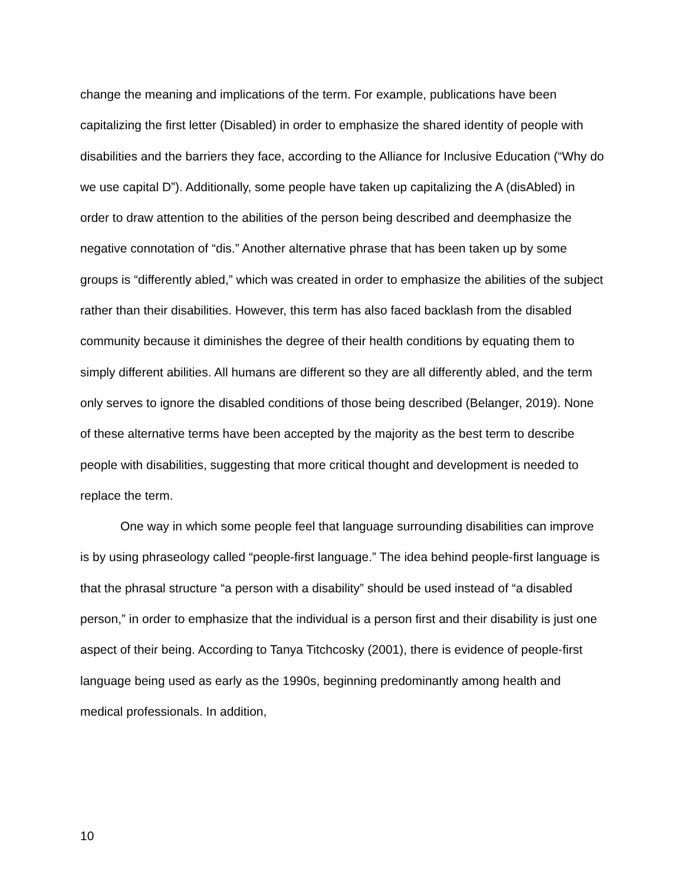change the meaning and implications of the term. For example, publications have been capitalizing the first letter (Disabled) in order to emphasize the shared identity of people with disabilities and the barriers they face, according to the Alliance for Inclusive Education (“Why do we use capital D”). Additionally, some people have taken up capitalizing the A (disAbled) in order to draw attention to the abilities of the person being described and deemphasize the negative connotation of “dis.” Another alternative phrase that has been taken up by some groups is “differently abled,” which was created in order to emphasize the abilities of the subject rather than their disabilities. However, this term has also faced backlash from the disabled community because it diminishes the degree of their health conditions by equating them to simply different abilities. All humans are different so they are all differently abled, and the term only serves to ignore the disabled conditions of those being described (Belanger, 2019). None of these alternative terms have been accepted by the majority as the best term to describe people with disabilities, suggesting that more critical thought and development is needed to replace the term.
One way in which some people feel that language surrounding disabilities can improve is by using phraseology called “people-first language.” The idea behind people-first language is that the phrasal structure “a person with a disability” should be used instead of “a disabled person,” in order to emphasize that the individual is a person first and their disability is just one aspect of their being. According to Tanya Titchcosky (2001), there is evidence of people-first language being used as early as the 1990s, beginning predominantly among health and medical professionals. In addition,
10